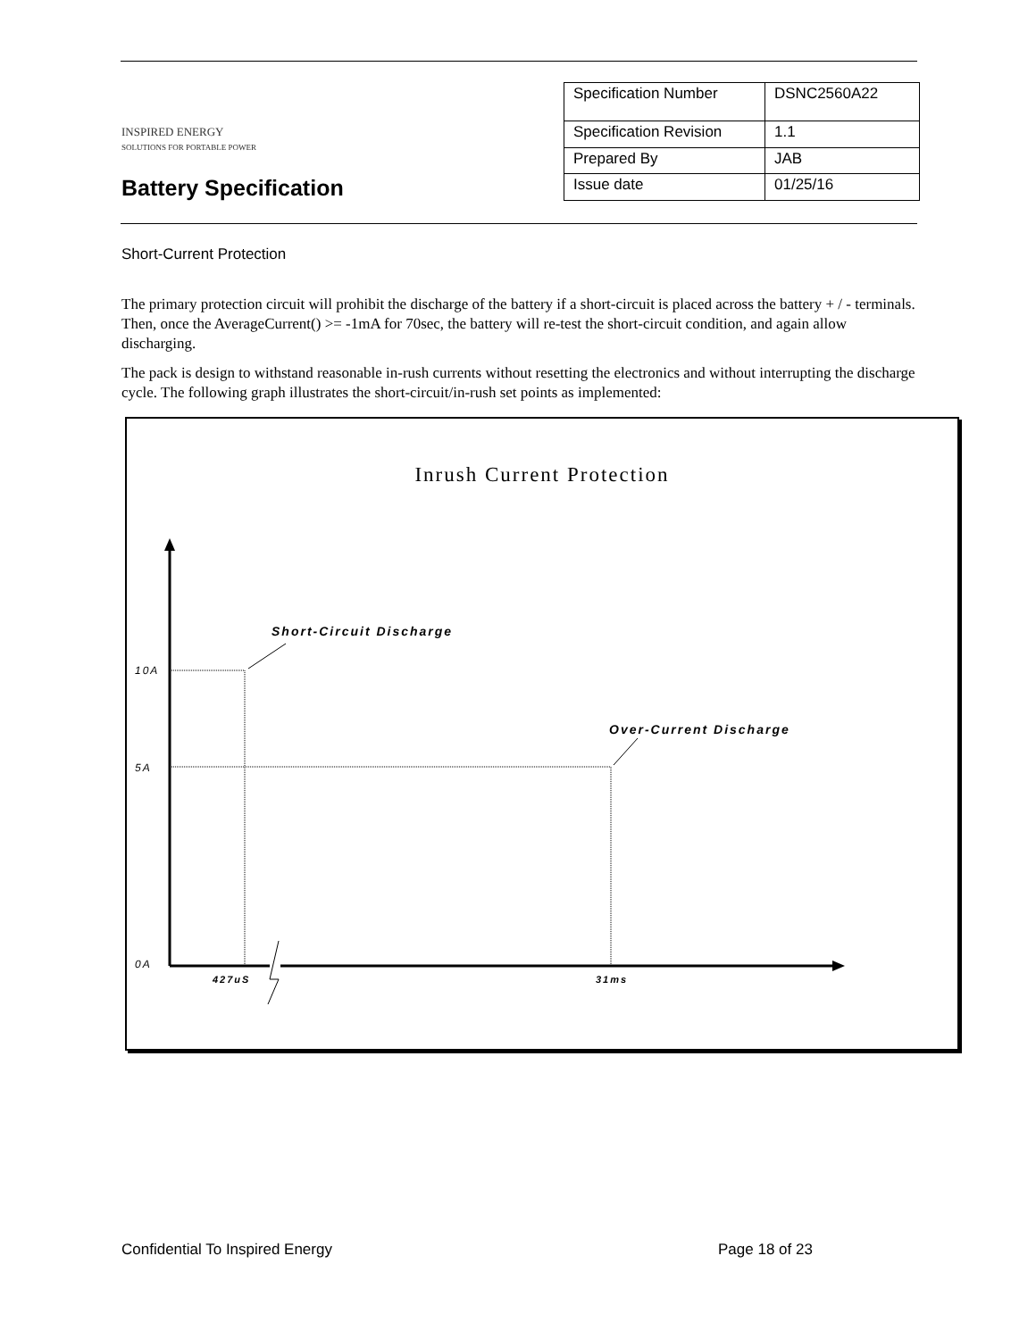INSPIRED ENERGY
SOLUTIONS FOR PORTABLE POWER
Battery Specification
| Specification Number | DSNC2560A22 |
| Specification Revision | 1.1 |
| Prepared By | JAB |
| Issue date | 01/25/16 |
Short-Current Protection
The primary protection circuit will prohibit the discharge of the battery if a short-circuit is placed across the battery + / - terminals. Then, once the AverageCurrent() >= -1mA for 70sec, the battery will re-test the short-circuit condition, and again allow discharging.
The pack is design to withstand reasonable in-rush currents without resetting the electronics and without interrupting the discharge cycle. The following graph illustrates the short-circuit/in-rush set points as implemented:
Inrush Current Protection
Short-Circuit Discharge
Over-Current Discharge
10A
5A
0A
427uS 31ms
Confidential To Inspired Energy
Page 18 of 23